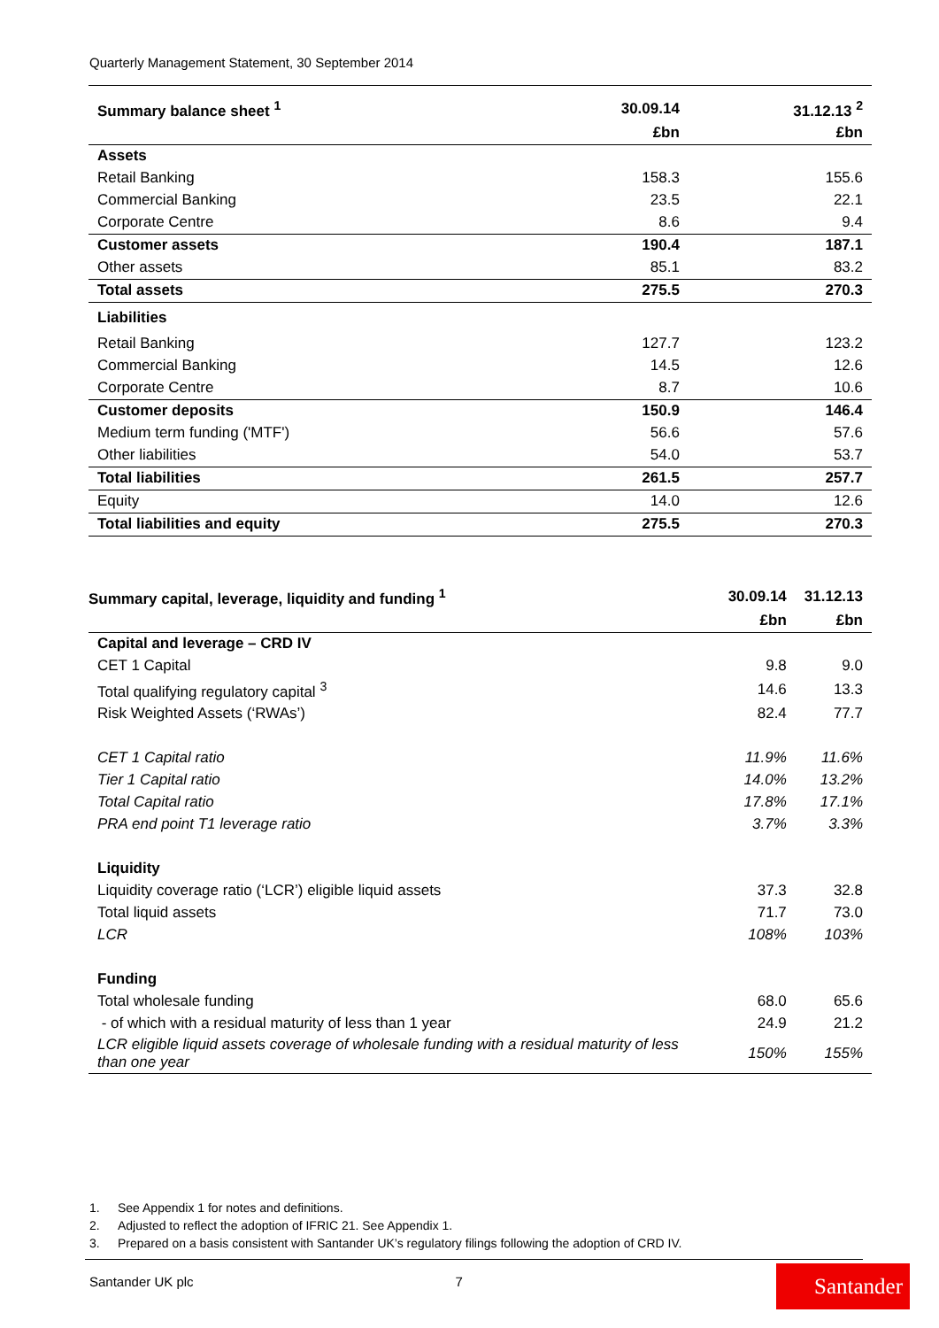Quarterly Management Statement, 30 September 2014
| Summary balance sheet <sup>1</sup> | 30.09.14 | 31.12.13 <sup>2</sup> |
| --- | --- | --- |
| | £bn | £bn |
| Assets | | |
| Retail Banking | 158.3 | 155.6 |
| Commercial Banking | 23.5 | 22.1 |
| Corporate Centre | 8.6 | 9.4 |
| Customer assets | 190.4 | 187.1 |
| Other assets | 85.1 | 83.2 |
| Total assets | 275.5 | 270.3 |
| Liabilities | | |
| Retail Banking | 127.7 | 123.2 |
| Commercial Banking | 14.5 | 12.6 |
| Corporate Centre | 8.7 | 10.6 |
| Customer deposits | 150.9 | 146.4 |
| Medium term funding ('MTF') | 56.6 | 57.6 |
| Other liabilities | 54.0 | 53.7 |
| Total liabilities | 261.5 | 257.7 |
| Equity | 14.0 | 12.6 |
| Total liabilities and equity | 275.5 | 270.3 |
| Summary capital, leverage, liquidity and funding <sup>1</sup> | 30.09.14 | 31.12.13 |
| --- | --- | --- |
| | £bn | £bn |
| Capital and leverage – CRD IV | | |
| CET 1 Capital | 9.8 | 9.0 |
| Total qualifying regulatory capital <sup>3</sup> | 14.6 | 13.3 |
| Risk Weighted Assets (‘RWAs’) | 82.4 | 77.7 |
| CET 1 Capital ratio | 11.9% | 11.6% |
| Tier 1 Capital ratio | 14.0% | 13.2% |
| Total Capital ratio | 17.8% | 17.1% |
| PRA end point T1 leverage ratio | 3.7% | 3.3% |
| Liquidity | | |
| Liquidity coverage ratio (‘LCR’) eligible liquid assets | 37.3 | 32.8 |
| Total liquid assets | 71.7 | 73.0 |
| LCR | 108% | 103% |
| Funding | | |
| Total wholesale funding | 68.0 | 65.6 |
| - of which with a residual maturity of less than 1 year | 24.9 | 21.2 |
| LCR eligible liquid assets coverage of wholesale funding with a residual maturity of less than one year | 150% | 155% |
1. See Appendix 1 for notes and definitions.
2. Adjusted to reflect the adoption of IFRIC 21. See Appendix 1.
3. Prepared on a basis consistent with Santander UK’s regulatory filings following the adoption of CRD IV.
Santander UK plc 7 Santander